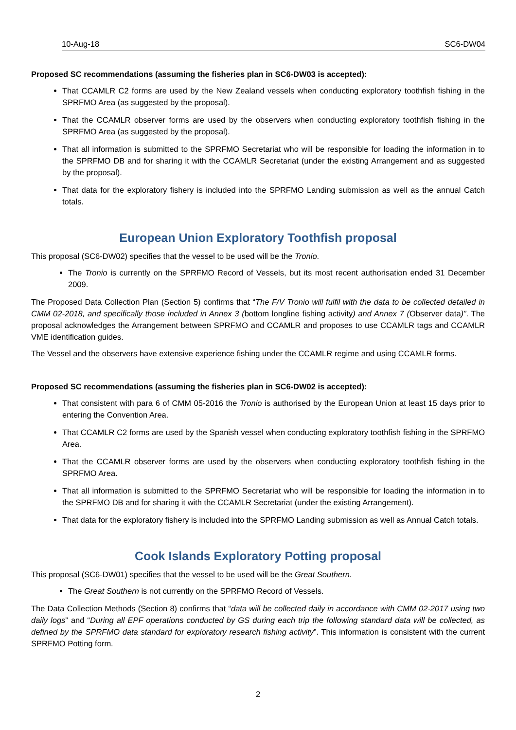10-Aug-18 SC6-DW04
Proposed SC recommendations (assuming the fisheries plan in SC6-DW03 is accepted):
That CCAMLR C2 forms are used by the New Zealand vessels when conducting exploratory toothfish fishing in the SPRFMO Area (as suggested by the proposal).
That the CCAMLR observer forms are used by the observers when conducting exploratory toothfish fishing in the SPRFMO Area (as suggested by the proposal).
That all information is submitted to the SPRFMO Secretariat who will be responsible for loading the information in to the SPRFMO DB and for sharing it with the CCAMLR Secretariat (under the existing Arrangement and as suggested by the proposal).
That data for the exploratory fishery is included into the SPRFMO Landing submission as well as the annual Catch totals.
European Union Exploratory Toothfish proposal
This proposal (SC6-DW02) specifies that the vessel to be used will be the Tronio.
The Tronio is currently on the SPRFMO Record of Vessels, but its most recent authorisation ended 31 December 2009.
The Proposed Data Collection Plan (Section 5) confirms that “The F/V Tronio will fulfil with the data to be collected detailed in CMM 02-2018, and specifically those included in Annex 3 (bottom longline fishing activity) and Annex 7 (Observer data)”. The proposal acknowledges the Arrangement between SPRFMO and CCAMLR and proposes to use CCAMLR tags and CCAMLR VME identification guides.
The Vessel and the observers have extensive experience fishing under the CCAMLR regime and using CCAMLR forms.
Proposed SC recommendations (assuming the fisheries plan in SC6-DW02 is accepted):
That consistent with para 6 of CMM 05-2016 the Tronio is authorised by the European Union at least 15 days prior to entering the Convention Area.
That CCAMLR C2 forms are used by the Spanish vessel when conducting exploratory toothfish fishing in the SPRFMO Area.
That the CCAMLR observer forms are used by the observers when conducting exploratory toothfish fishing in the SPRFMO Area.
That all information is submitted to the SPRFMO Secretariat who will be responsible for loading the information in to the SPRFMO DB and for sharing it with the CCAMLR Secretariat (under the existing Arrangement).
That data for the exploratory fishery is included into the SPRFMO Landing submission as well as Annual Catch totals.
Cook Islands Exploratory Potting proposal
This proposal (SC6-DW01) specifies that the vessel to be used will be the Great Southern.
The Great Southern is not currently on the SPRFMO Record of Vessels.
The Data Collection Methods (Section 8) confirms that “data will be collected daily in accordance with CMM 02-2017 using two daily logs” and “During all EPF operations conducted by GS during each trip the following standard data will be collected, as defined by the SPRFMO data standard for exploratory research fishing activity”. This information is consistent with the current SPRFMO Potting form.
2